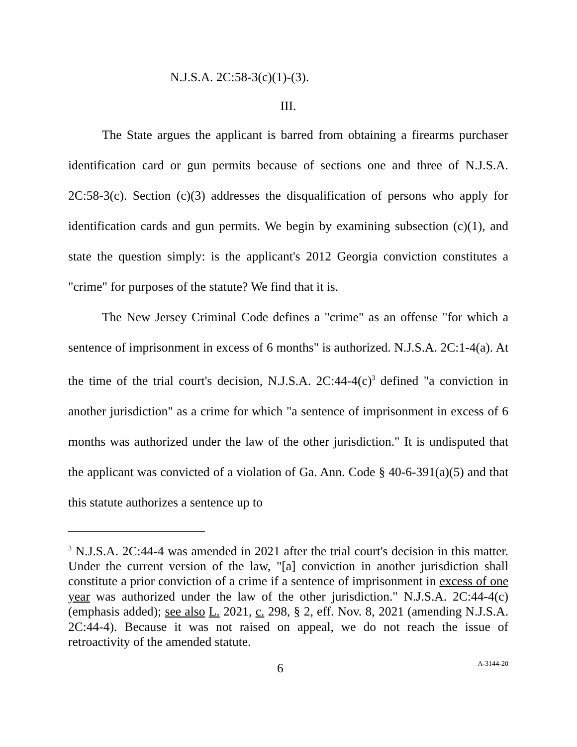N.J.S.A. 2C:58-3(c)(1)-(3).
III.
The State argues the applicant is barred from obtaining a firearms purchaser identification card or gun permits because of sections one and three of N.J.S.A. 2C:58-3(c). Section (c)(3) addresses the disqualification of persons who apply for identification cards and gun permits. We begin by examining subsection (c)(1), and state the question simply: is the applicant's 2012 Georgia conviction constitutes a "crime" for purposes of the statute? We find that it is.
The New Jersey Criminal Code defines a "crime" as an offense "for which a sentence of imprisonment in excess of 6 months" is authorized. N.J.S.A. 2C:1-4(a). At the time of the trial court's decision, N.J.S.A. 2C:44-4(c)<sup>3</sup> defined "a conviction in another jurisdiction" as a crime for which "a sentence of imprisonment in excess of 6 months was authorized under the law of the other jurisdiction." It is undisputed that the applicant was convicted of a violation of Ga. Ann. Code § 40-6-391(a)(5) and that this statute authorizes a sentence up to
<sup>3</sup> N.J.S.A. 2C:44-4 was amended in 2021 after the trial court's decision in this matter. Under the current version of the law, "[a] conviction in another jurisdiction shall constitute a prior conviction of a crime if a sentence of imprisonment in excess of one year was authorized under the law of the other jurisdiction." N.J.S.A. 2C:44-4(c) (emphasis added); see also L. 2021, c. 298, § 2, eff. Nov. 8, 2021 (amending N.J.S.A. 2C:44-4). Because it was not raised on appeal, we do not reach the issue of retroactivity of the amended statute.
6 A-3144-20